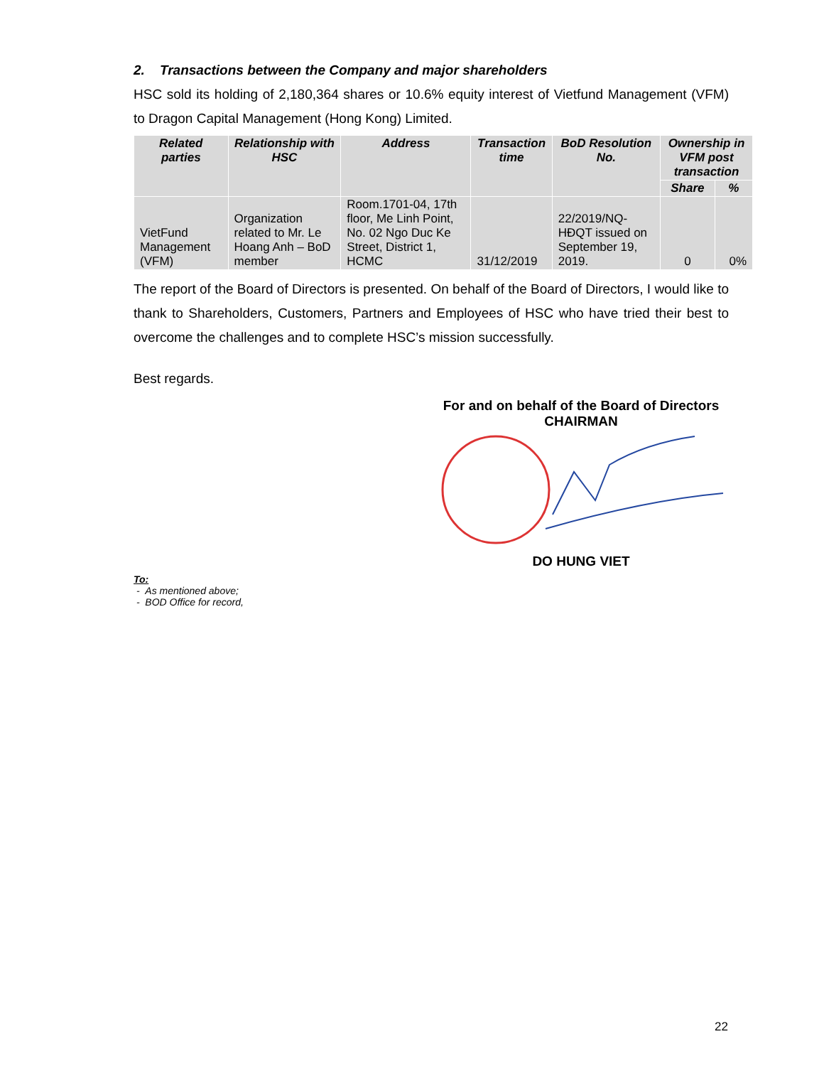2. Transactions between the Company and major shareholders
HSC sold its holding of 2,180,364 shares or 10.6% equity interest of Vietfund Management (VFM) to Dragon Capital Management (Hong Kong) Limited.
| Related parties | Relationship with HSC | Address | Transaction time | BoD Resolution No. | Ownership in VFM post transaction | |
| --- | --- | --- | --- | --- | --- | --- |
| | | | | | Share | % |
| VietFund Management (VFM) | Organization related to Mr. Le Hoang Anh – BoD member | Room.1701-04, 17th floor, Me Linh Point, No. 02 Ngo Duc Ke Street, District 1, HCMC | 31/12/2019 | 22/2019/NQ-HĐQT issued on September 19, 2019. | 0 | 0% |
The report of the Board of Directors is presented. On behalf of the Board of Directors, I would like to thank to Shareholders, Customers, Partners and Employees of HSC who have tried their best to overcome the challenges and to complete HSC’s mission successfully.
Best regards.
For and on behalf of the Board of Directors
CHAIRMAN
DO HUNG VIET
To:
- As mentioned above;
- BOD Office for record,
22